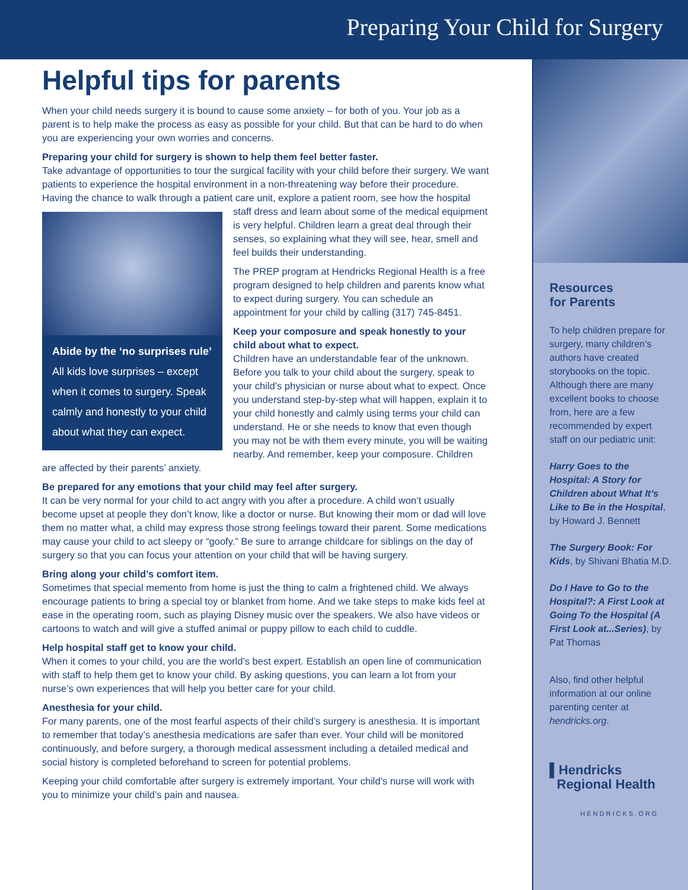Preparing Your Child for Surgery
Helpful tips for parents
When your child needs surgery it is bound to cause some anxiety – for both of you. Your job as a parent is to help make the process as easy as possible for your child. But that can be hard to do when you are experiencing your own worries and concerns.
Preparing your child for surgery is shown to help them feel better faster.
Take advantage of opportunities to tour the surgical facility with your child before their surgery. We want patients to experience the hospital environment in a non-threatening way before their procedure. Having the chance to walk through a patient care unit, explore a patient room, see how the hospital staff dress Abide by the ‘no surprises rule’
All kids love surprises – except when it comes to surgery. Speak calmly and honestly to your child about what they can expect. and learn about some of the medical equipment is very helpful. Children learn a great deal through their senses, so explaining what they will see, hear, smell and feel builds their understanding.
The PREP program at Hendricks Regional Health is a free program designed to help children and parents know what to expect during surgery. You can schedule an appointment for your child by calling (317) 745-8451.
Keep your composure and speak honestly to your child about what to expect.
Children have an understandable fear of the unknown. Before you talk to your child about the surgery, speak to your child’s physician or nurse about what to expect. Once you understand step-by-step what will happen, explain it to your child honestly and calmly using terms your child can understand. He or she needs to know that even though you may not be with them every minute, you will be waiting nearby. And remember, keep your composure. Children are affected by their parents’ anxiety.
Be prepared for any emotions that your child may feel after surgery.
It can be very normal for your child to act angry with you after a procedure. A child won’t usually become upset at people they don’t know, like a doctor or nurse. But knowing their mom or dad will love them no matter what, a child may express those strong feelings toward their parent. Some medications may cause your child to act sleepy or “goofy.” Be sure to arrange childcare for siblings on the day of surgery so that you can focus your attention on your child that will be having surgery.
Bring along your child’s comfort item.
Sometimes that special memento from home is just the thing to calm a frightened child. We always encourage patients to bring a special toy or blanket from home. And we take steps to make kids feel at ease in the operating room, such as playing Disney music over the speakers. We also have videos or cartoons to watch and will give a stuffed animal or puppy pillow to each child to cuddle.
Help hospital staff get to know your child.
When it comes to your child, you are the world’s best expert. Establish an open line of communication with staff to help them get to know your child. By asking questions, you can learn a lot from your nurse’s own experiences that will help you better care for your child.
Anesthesia for your child.
For many parents, one of the most fearful aspects of their child’s surgery is anesthesia. It is important to remember that today’s anesthesia medications are safer than ever. Your child will be monitored continuously, and before surgery, a thorough medical assessment including a detailed medical and social history is completed beforehand to screen for potential problems.
Keeping your child comfortable after surgery is extremely important. Your child’s nurse will work with you to minimize your child’s pain and nausea.
Resources
for Parents
To help children prepare for surgery, many children’s authors have created storybooks on the topic. Although there are many excellent books to choose from, here are a few recommended by expert staff on our pediatric unit:
Harry Goes to the Hospital: A Story for Children about What It’s Like to Be in the Hospital, by Howard J. Bennett
The Surgery Book: For Kids, by Shivani Bhatia M.D.
Do I Have to Go to the Hospital?: A First Look at Going To the Hospital (A First Look at...Series), by Pat Thomas
Also, find other helpful information at our online parenting center at hendricks.org.
▌Hendricks
Regional Health
HENDRICKS.ORG